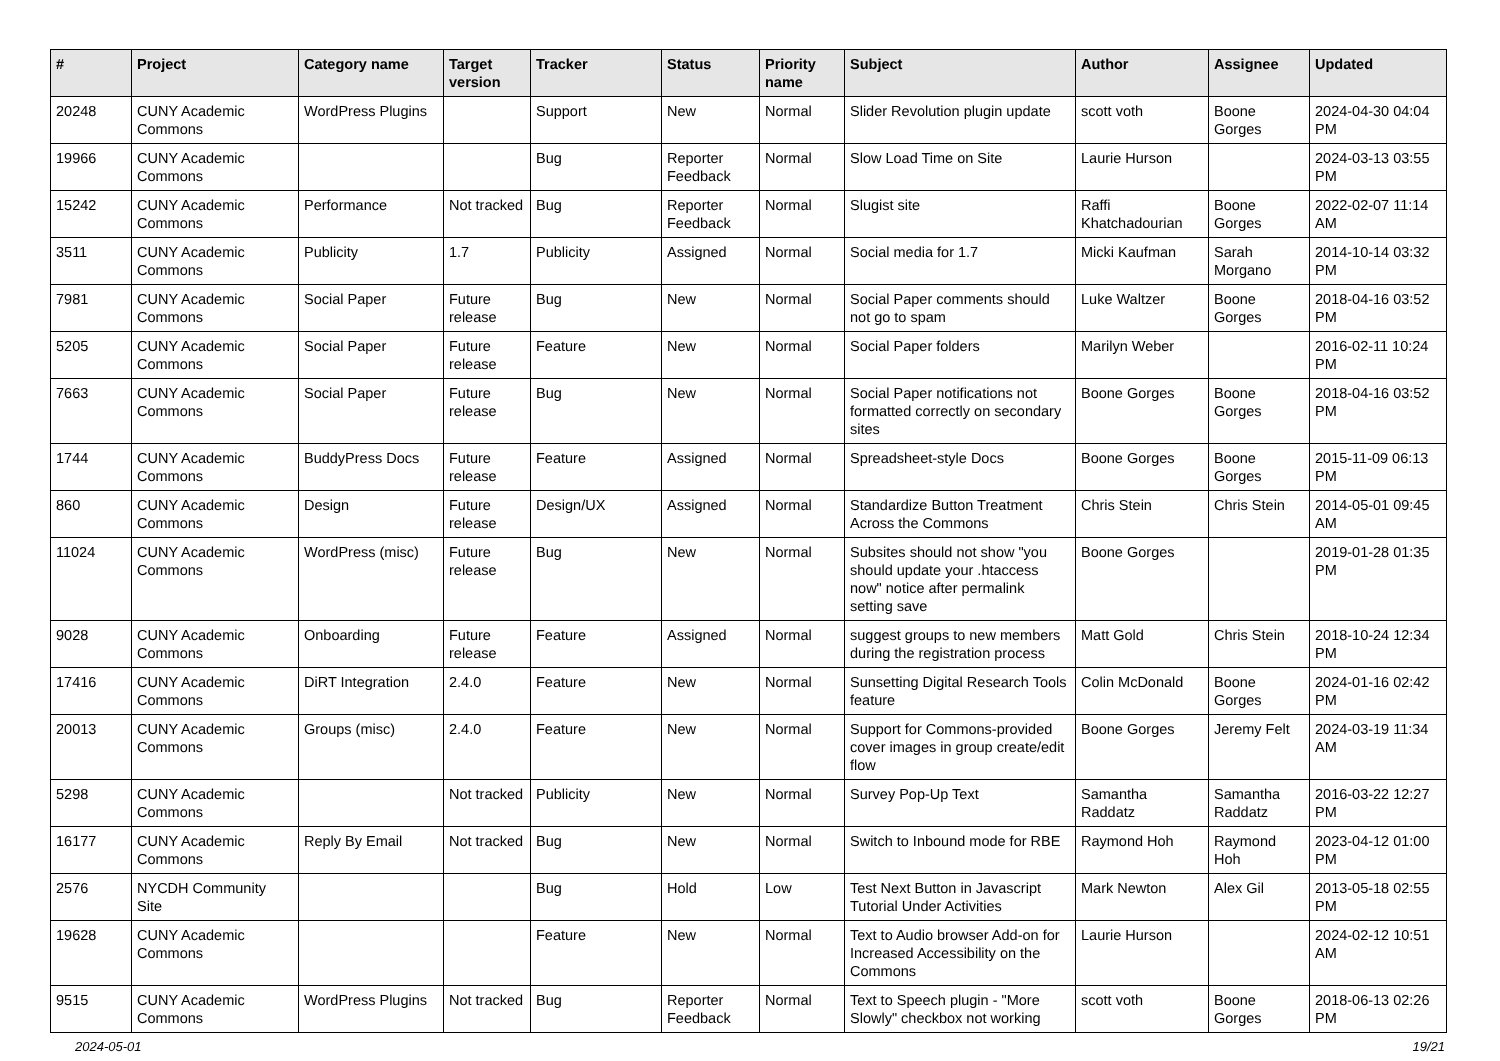| # | Project | Category name | Target version | Tracker | Status | Priority name | Subject | Author | Assignee | Updated |
| --- | --- | --- | --- | --- | --- | --- | --- | --- | --- | --- |
| 20248 | CUNY Academic Commons | WordPress Plugins | | Support | New | Normal | Slider Revolution plugin update | scott voth | Boone Gorges | 2024-04-30 04:04 PM |
| 19966 | CUNY Academic Commons | | | Bug | Reporter Feedback | Normal | Slow Load Time on Site | Laurie Hurson | | 2024-03-13 03:55 PM |
| 15242 | CUNY Academic Commons | Performance | Not tracked | Bug | Reporter Feedback | Normal | Slugist site | Raffi Khatchadourian | Boone Gorges | 2022-02-07 11:14 AM |
| 3511 | CUNY Academic Commons | Publicity | 1.7 | Publicity | Assigned | Normal | Social media for 1.7 | Micki Kaufman | Sarah Morgano | 2014-10-14 03:32 PM |
| 7981 | CUNY Academic Commons | Social Paper | Future release | Bug | New | Normal | Social Paper comments should not go to spam | Luke Waltzer | Boone Gorges | 2018-04-16 03:52 PM |
| 5205 | CUNY Academic Commons | Social Paper | Future release | Feature | New | Normal | Social Paper folders | Marilyn Weber | | 2016-02-11 10:24 PM |
| 7663 | CUNY Academic Commons | Social Paper | Future release | Bug | New | Normal | Social Paper notifications not formatted correctly on secondary sites | Boone Gorges | Boone Gorges | 2018-04-16 03:52 PM |
| 1744 | CUNY Academic Commons | BuddyPress Docs | Future release | Feature | Assigned | Normal | Spreadsheet-style Docs | Boone Gorges | Boone Gorges | 2015-11-09 06:13 PM |
| 860 | CUNY Academic Commons | Design | Future release | Design/UX | Assigned | Normal | Standardize Button Treatment Across the Commons | Chris Stein | Chris Stein | 2014-05-01 09:45 AM |
| 11024 | CUNY Academic Commons | WordPress (misc) | Future release | Bug | New | Normal | Subsites should not show "you should update your .htaccess now" notice after permalink setting save | Boone Gorges | | 2019-01-28 01:35 PM |
| 9028 | CUNY Academic Commons | Onboarding | Future release | Feature | Assigned | Normal | suggest groups to new members during the registration process | Matt Gold | Chris Stein | 2018-10-24 12:34 PM |
| 17416 | CUNY Academic Commons | DiRT Integration | 2.4.0 | Feature | New | Normal | Sunsetting Digital Research Tools feature | Colin McDonald | Boone Gorges | 2024-01-16 02:42 PM |
| 20013 | CUNY Academic Commons | Groups (misc) | 2.4.0 | Feature | New | Normal | Support for Commons-provided cover images in group create/edit flow | Boone Gorges | Jeremy Felt | 2024-03-19 11:34 AM |
| 5298 | CUNY Academic Commons | | Not tracked | Publicity | New | Normal | Survey Pop-Up Text | Samantha Raddatz | Samantha Raddatz | 2016-03-22 12:27 PM |
| 16177 | CUNY Academic Commons | Reply By Email | Not tracked | Bug | New | Normal | Switch to Inbound mode for RBE | Raymond Hoh | Raymond Hoh | 2023-04-12 01:00 PM |
| 2576 | NYCDH Community Site | | | Bug | Hold | Low | Test Next Button in Javascript Tutorial Under Activities | Mark Newton | Alex Gil | 2013-05-18 02:55 PM |
| 19628 | CUNY Academic Commons | | | Feature | New | Normal | Text to Audio browser Add-on for Increased Accessibility on the Commons | Laurie Hurson | | 2024-02-12 10:51 AM |
| 9515 | CUNY Academic Commons | WordPress Plugins | Not tracked | Bug | Reporter Feedback | Normal | Text to Speech plugin - "More Slowly" checkbox not working | scott voth | Boone Gorges | 2018-06-13 02:26 PM |
2024-05-01 19/21